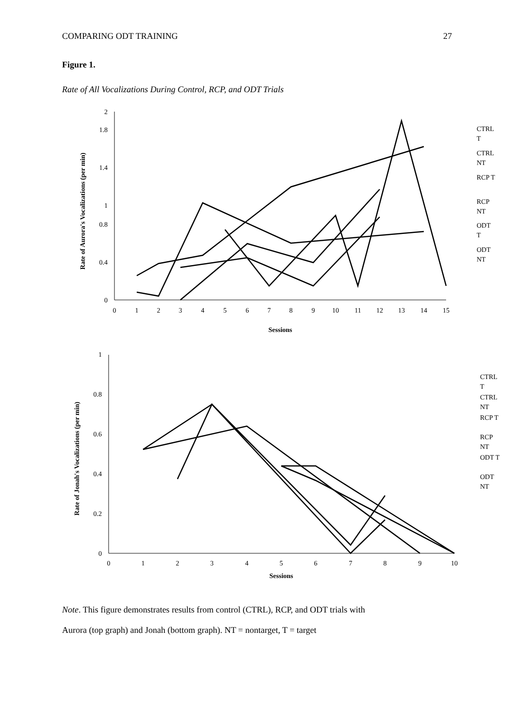COMPARING ODT TRAINING 27
Figure 1.
Rate of All Vocalizations During Control, RCP, and ODT Trials
0
0.4
0.8
1
1.4
1.8
2
0
1
2
3
4
5
6
7
8
9
10
11
12
13
14
15
Sessions
Rate of Aurora's Vocalizations (per min)
CTRL
T
CTRL
NT
RCP T
RCP
NT
ODT
T
ODT
NT
0
0.2
0.4
0.6
0.8
1
0
1
2
3
4
5
6
7
8
9
10
Sessions
Rate of Jonah's Vocalizations (per min)
CTRL
T
CTRL
NT
RCP T
RCP
NT
ODT T
ODT
NT
Note. This figure demonstrates results from control (CTRL), RCP, and ODT trials with
Aurora (top graph) and Jonah (bottom graph). NT = nontarget, T = target